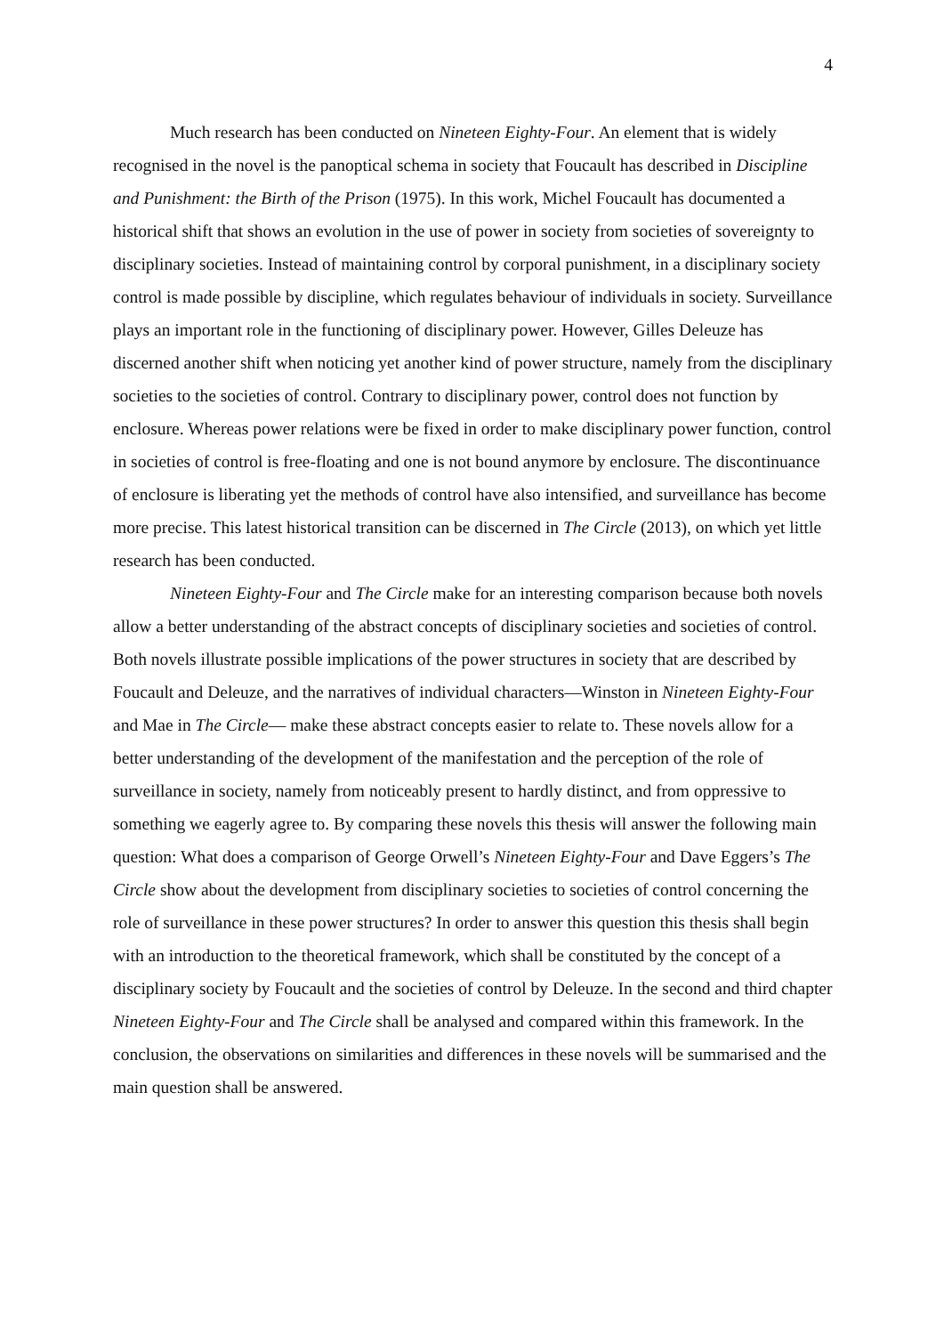4
Much research has been conducted on Nineteen Eighty-Four. An element that is widely recognised in the novel is the panoptical schema in society that Foucault has described in Discipline and Punishment: the Birth of the Prison (1975). In this work, Michel Foucault has documented a historical shift that shows an evolution in the use of power in society from societies of sovereignty to disciplinary societies. Instead of maintaining control by corporal punishment, in a disciplinary society control is made possible by discipline, which regulates behaviour of individuals in society. Surveillance plays an important role in the functioning of disciplinary power. However, Gilles Deleuze has discerned another shift when noticing yet another kind of power structure, namely from the disciplinary societies to the societies of control. Contrary to disciplinary power, control does not function by enclosure. Whereas power relations were be fixed in order to make disciplinary power function, control in societies of control is free-floating and one is not bound anymore by enclosure. The discontinuance of enclosure is liberating yet the methods of control have also intensified, and surveillance has become more precise. This latest historical transition can be discerned in The Circle (2013), on which yet little research has been conducted.
Nineteen Eighty-Four and The Circle make for an interesting comparison because both novels allow a better understanding of the abstract concepts of disciplinary societies and societies of control. Both novels illustrate possible implications of the power structures in society that are described by Foucault and Deleuze, and the narratives of individual characters—Winston in Nineteen Eighty-Four and Mae in The Circle— make these abstract concepts easier to relate to. These novels allow for a better understanding of the development of the manifestation and the perception of the role of surveillance in society, namely from noticeably present to hardly distinct, and from oppressive to something we eagerly agree to. By comparing these novels this thesis will answer the following main question: What does a comparison of George Orwell’s Nineteen Eighty-Four and Dave Eggers’s The Circle show about the development from disciplinary societies to societies of control concerning the role of surveillance in these power structures? In order to answer this question this thesis shall begin with an introduction to the theoretical framework, which shall be constituted by the concept of a disciplinary society by Foucault and the societies of control by Deleuze. In the second and third chapter Nineteen Eighty-Four and The Circle shall be analysed and compared within this framework. In the conclusion, the observations on similarities and differences in these novels will be summarised and the main question shall be answered.